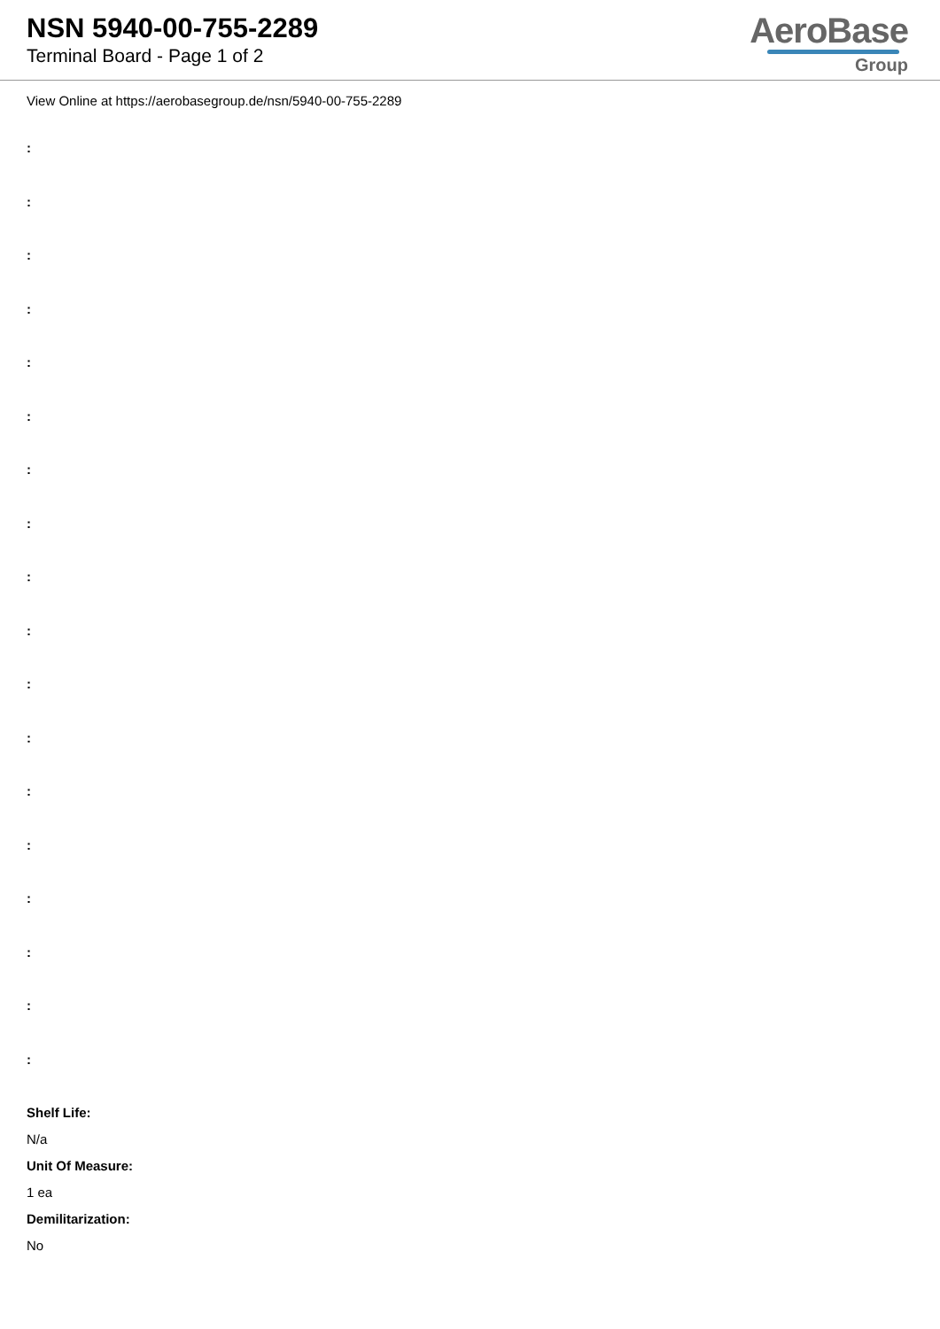NSN 5940-00-755-2289
Terminal Board - Page 1 of 2
AeroBase
Group
View Online at https://aerobasegroup.de/nsn/5940-00-755-2289
:
:
:
:
:
:
:
:
:
:
:
:
:
:
:
:
:
:
Shelf Life:
N/a
Unit Of Measure:
1 ea
Demilitarization:
No